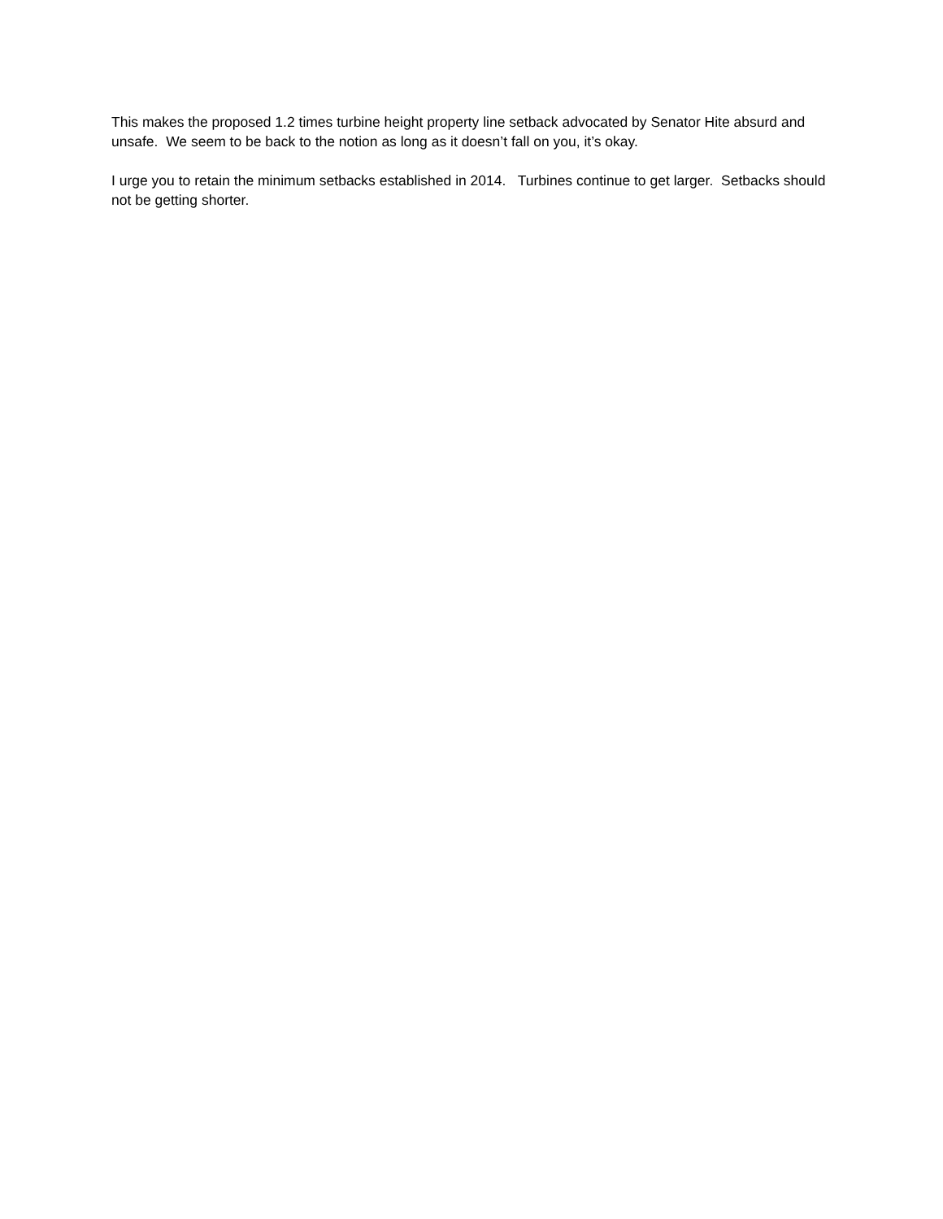This makes the proposed 1.2 times turbine height property line setback advocated by Senator Hite absurd and unsafe. We seem to be back to the notion as long as it doesn’t fall on you, it’s okay.
I urge you to retain the minimum setbacks established in 2014. Turbines continue to get larger. Setbacks should not be getting shorter.